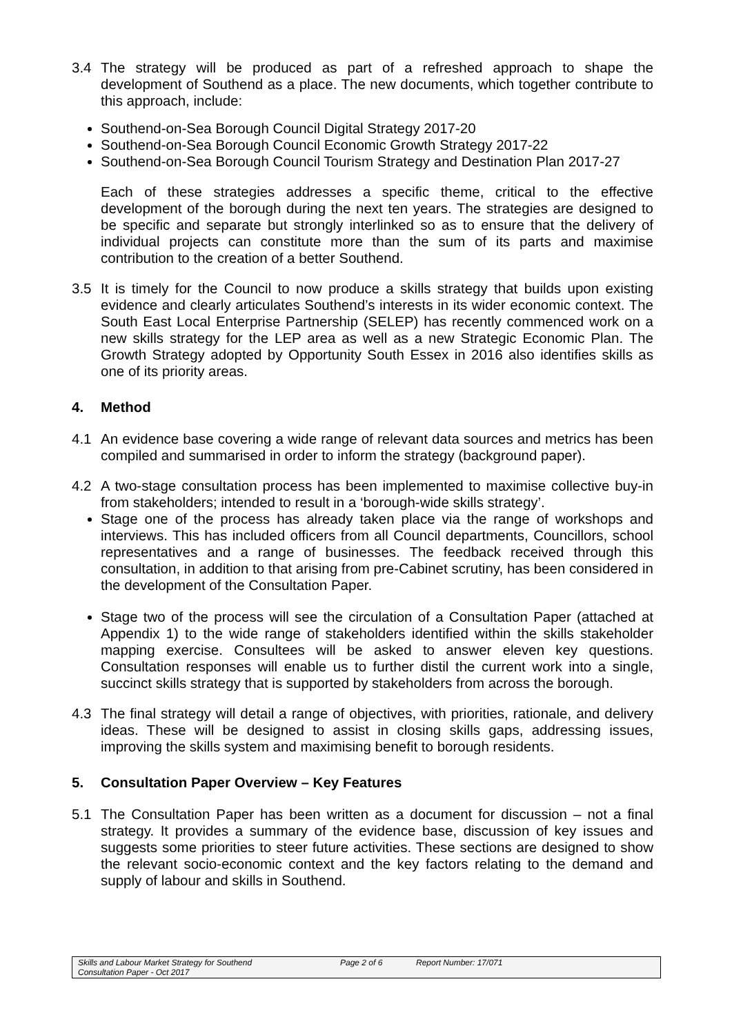3.4 The strategy will be produced as part of a refreshed approach to shape the development of Southend as a place. The new documents, which together contribute to this approach, include:
Southend-on-Sea Borough Council Digital Strategy 2017-20
Southend-on-Sea Borough Council Economic Growth Strategy 2017-22
Southend-on-Sea Borough Council Tourism Strategy and Destination Plan 2017-27
Each of these strategies addresses a specific theme, critical to the effective development of the borough during the next ten years. The strategies are designed to be specific and separate but strongly interlinked so as to ensure that the delivery of individual projects can constitute more than the sum of its parts and maximise contribution to the creation of a better Southend.
3.5 It is timely for the Council to now produce a skills strategy that builds upon existing evidence and clearly articulates Southend’s interests in its wider economic context. The South East Local Enterprise Partnership (SELEP) has recently commenced work on a new skills strategy for the LEP area as well as a new Strategic Economic Plan. The Growth Strategy adopted by Opportunity South Essex in 2016 also identifies skills as one of its priority areas.
4. Method
4.1 An evidence base covering a wide range of relevant data sources and metrics has been compiled and summarised in order to inform the strategy (background paper).
4.2 A two-stage consultation process has been implemented to maximise collective buy-in from stakeholders; intended to result in a ‘borough-wide skills strategy’.
Stage one of the process has already taken place via the range of workshops and interviews. This has included officers from all Council departments, Councillors, school representatives and a range of businesses. The feedback received through this consultation, in addition to that arising from pre-Cabinet scrutiny, has been considered in the development of the Consultation Paper.
Stage two of the process will see the circulation of a Consultation Paper (attached at Appendix 1) to the wide range of stakeholders identified within the skills stakeholder mapping exercise. Consultees will be asked to answer eleven key questions. Consultation responses will enable us to further distil the current work into a single, succinct skills strategy that is supported by stakeholders from across the borough.
4.3 The final strategy will detail a range of objectives, with priorities, rationale, and delivery ideas. These will be designed to assist in closing skills gaps, addressing issues, improving the skills system and maximising benefit to borough residents.
5. Consultation Paper Overview – Key Features
5.1 The Consultation Paper has been written as a document for discussion – not a final strategy. It provides a summary of the evidence base, discussion of key issues and suggests some priorities to steer future activities. These sections are designed to show the relevant socio-economic context and the key factors relating to the demand and supply of labour and skills in Southend.
Skills and Labour Market Strategy for Southend
Consultation Paper - Oct 2017
Page 2 of 6 Report Number: 17/071